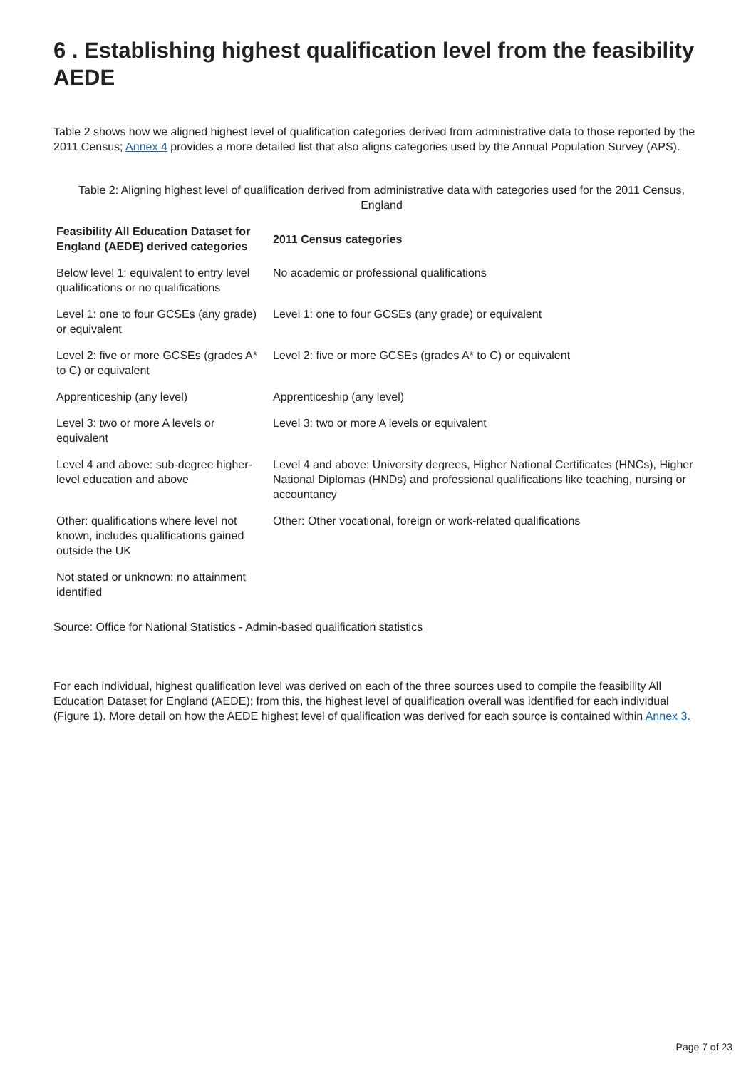6 . Establishing highest qualification level from the feasibility AEDE
Table 2 shows how we aligned highest level of qualification categories derived from administrative data to those reported by the 2011 Census; Annex 4 provides a more detailed list that also aligns categories used by the Annual Population Survey (APS).
Table 2: Aligning highest level of qualification derived from administrative data with categories used for the 2011 Census, England
| Feasibility All Education Dataset for England (AEDE) derived categories | 2011 Census categories |
| --- | --- |
| Below level 1: equivalent to entry level qualifications or no qualifications | No academic or professional qualifications |
| Level 1: one to four GCSEs (any grade) or equivalent | Level 1: one to four GCSEs (any grade) or equivalent |
| Level 2: five or more GCSEs (grades A* to C) or equivalent | Level 2: five or more GCSEs (grades A* to C) or equivalent |
| Apprenticeship (any level) | Apprenticeship (any level) |
| Level 3: two or more A levels or equivalent | Level 3: two or more A levels or equivalent |
| Level 4 and above: sub-degree higher-level education and above | Level 4 and above: University degrees, Higher National Certificates (HNCs), Higher National Diplomas (HNDs) and professional qualifications like teaching, nursing or accountancy |
| Other: qualifications where level not known, includes qualifications gained outside the UK | Other: Other vocational, foreign or work-related qualifications |
| Not stated or unknown: no attainment identified | |
Source: Office for National Statistics - Admin-based qualification statistics
For each individual, highest qualification level was derived on each of the three sources used to compile the feasibility All Education Dataset for England (AEDE); from this, the highest level of qualification overall was identified for each individual (Figure 1). More detail on how the AEDE highest level of qualification was derived for each source is contained within Annex 3.
Page 7 of 23